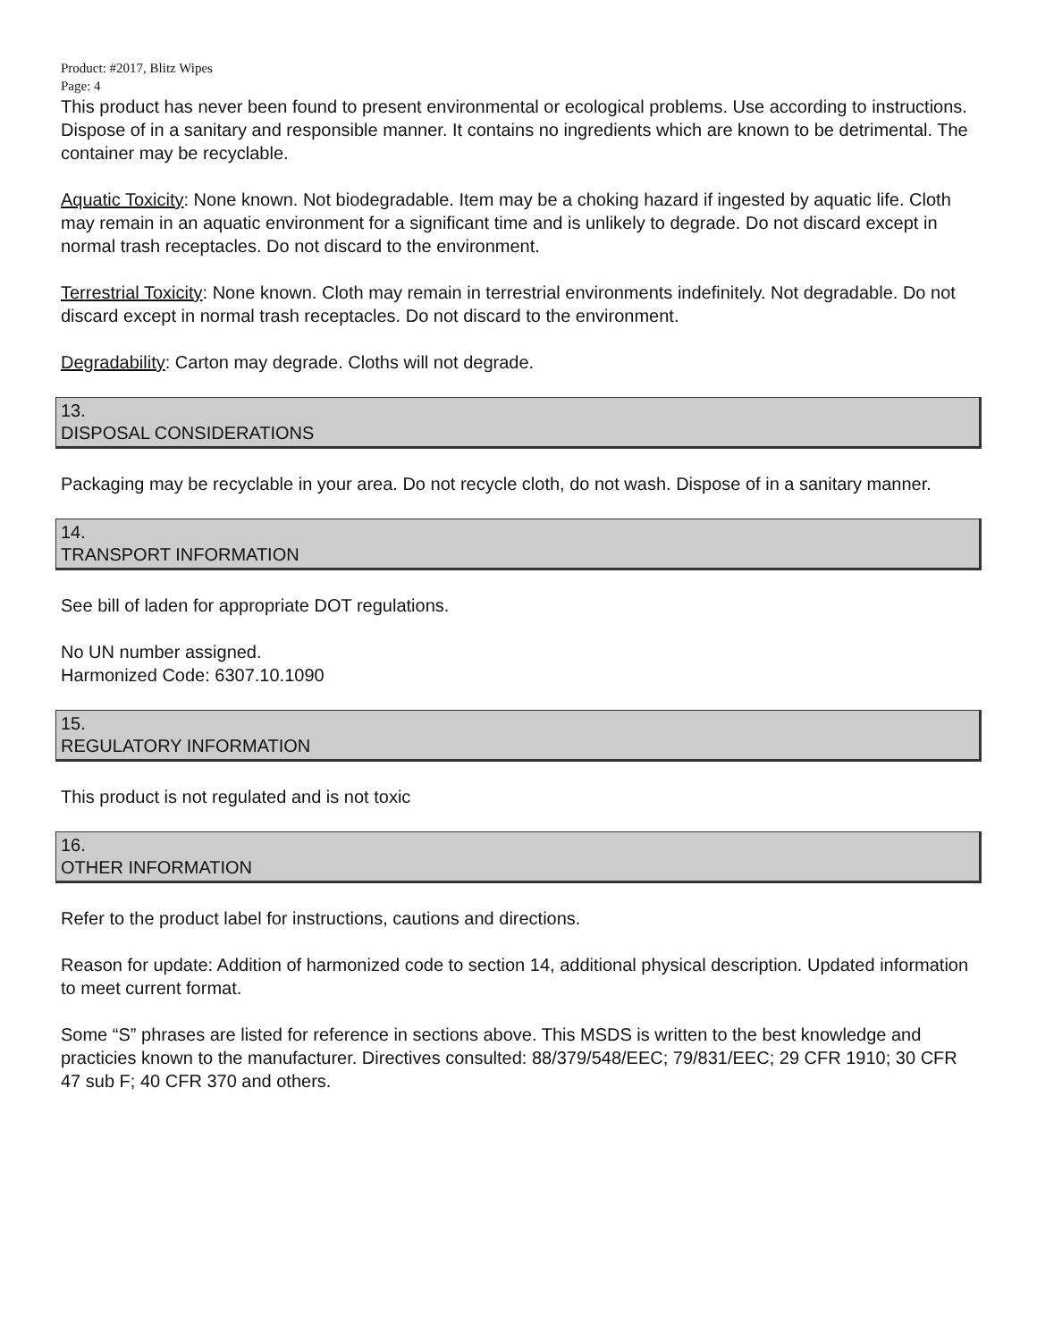Product: #2017, Blitz Wipes
Page: 4
This product has never been found to present environmental or ecological problems. Use according to instructions. Dispose of in a sanitary and responsible manner. It contains no ingredients which are known to be detrimental. The container may be recyclable.
Aquatic Toxicity: None known. Not biodegradable. Item may be a choking hazard if ingested by aquatic life. Cloth may remain in an aquatic environment for a significant time and is unlikely to degrade. Do not discard except in normal trash receptacles. Do not discard to the environment.
Terrestrial Toxicity: None known. Cloth may remain in terrestrial environments indefinitely. Not degradable. Do not discard except in normal trash receptacles. Do not discard to the environment.
Degradability: Carton may degrade. Cloths will not degrade.
13.
DISPOSAL CONSIDERATIONS
Packaging may be recyclable in your area. Do not recycle cloth, do not wash. Dispose of in a sanitary manner.
14.
TRANSPORT INFORMATION
See bill of laden for appropriate DOT regulations.
No UN number assigned.
Harmonized Code: 6307.10.1090
15.
REGULATORY INFORMATION
This product is not regulated and is not toxic
16.
OTHER INFORMATION
Refer to the product label for instructions, cautions and directions.
Reason for update: Addition of harmonized code to section 14, additional physical description. Updated information to meet current format.
Some “S” phrases are listed for reference in sections above. This MSDS is written to the best knowledge and practicies known to the manufacturer. Directives consulted: 88/379/548/EEC; 79/831/EEC; 29 CFR 1910; 30 CFR 47 sub F; 40 CFR 370 and others.